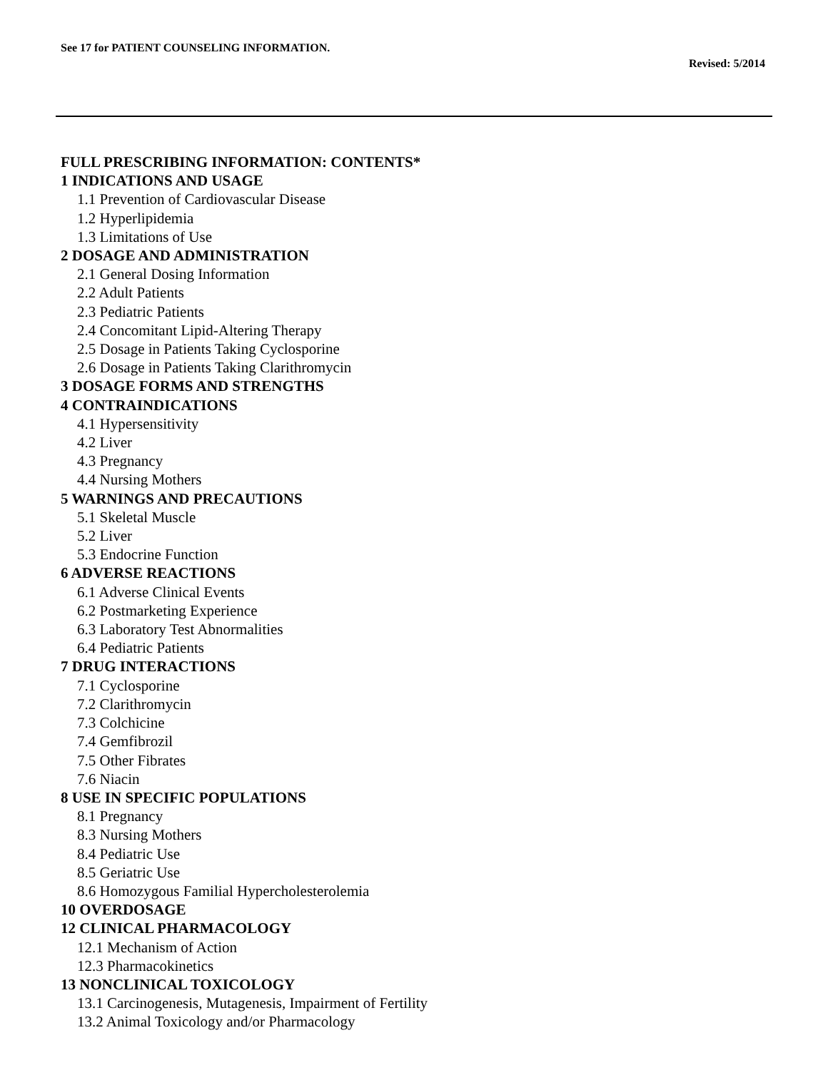See 17 for PATIENT COUNSELING INFORMATION.
Revised: 5/2014
FULL PRESCRIBING INFORMATION: CONTENTS*
1 INDICATIONS AND USAGE
1.1 Prevention of Cardiovascular Disease
1.2 Hyperlipidemia
1.3 Limitations of Use
2 DOSAGE AND ADMINISTRATION
2.1 General Dosing Information
2.2 Adult Patients
2.3 Pediatric Patients
2.4 Concomitant Lipid-Altering Therapy
2.5 Dosage in Patients Taking Cyclosporine
2.6 Dosage in Patients Taking Clarithromycin
3 DOSAGE FORMS AND STRENGTHS
4 CONTRAINDICATIONS
4.1 Hypersensitivity
4.2 Liver
4.3 Pregnancy
4.4 Nursing Mothers
5 WARNINGS AND PRECAUTIONS
5.1 Skeletal Muscle
5.2 Liver
5.3 Endocrine Function
6 ADVERSE REACTIONS
6.1 Adverse Clinical Events
6.2 Postmarketing Experience
6.3 Laboratory Test Abnormalities
6.4 Pediatric Patients
7 DRUG INTERACTIONS
7.1 Cyclosporine
7.2 Clarithromycin
7.3 Colchicine
7.4 Gemfibrozil
7.5 Other Fibrates
7.6 Niacin
8 USE IN SPECIFIC POPULATIONS
8.1 Pregnancy
8.3 Nursing Mothers
8.4 Pediatric Use
8.5 Geriatric Use
8.6 Homozygous Familial Hypercholesterolemia
10 OVERDOSAGE
12 CLINICAL PHARMACOLOGY
12.1 Mechanism of Action
12.3 Pharmacokinetics
13 NONCLINICAL TOXICOLOGY
13.1 Carcinogenesis, Mutagenesis, Impairment of Fertility
13.2 Animal Toxicology and/or Pharmacology